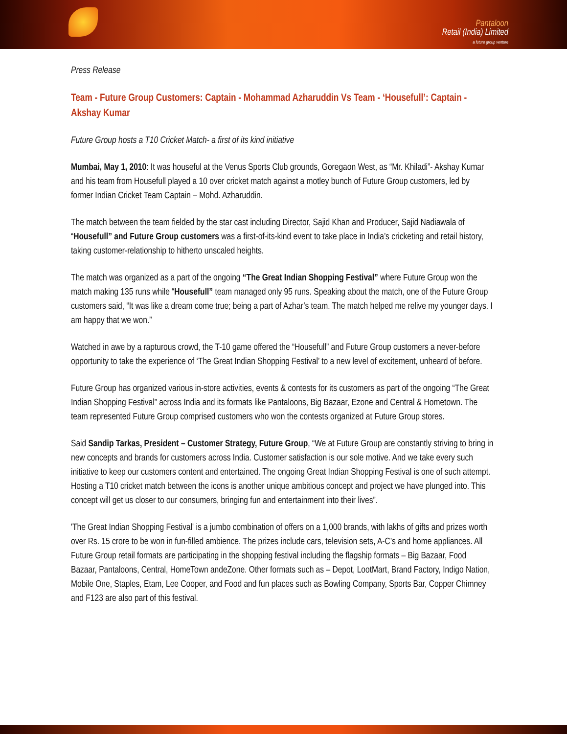Pantaloon
Retail (India) Limited
a future group venture
Press Release
Team - Future Group Customers: Captain - Mohammad Azharuddin Vs Team - ‘Housefull’: Captain - Akshay Kumar
Future Group hosts a T10 Cricket Match- a first of its kind initiative
Mumbai, May 1, 2010: It was houseful at the Venus Sports Club grounds, Goregaon West, as “Mr. Khiladi”- Akshay Kumar and his team from Housefull played a 10 over cricket match against a motley bunch of Future Group customers, led by former Indian Cricket Team Captain – Mohd. Azharuddin.
The match between the team fielded by the star cast including Director, Sajid Khan and Producer, Sajid Nadiawala of “Housefull” and Future Group customers was a first-of-its-kind event to take place in India’s cricketing and retail history, taking customer-relationship to hitherto unscaled heights.
The match was organized as a part of the ongoing “The Great Indian Shopping Festival” where Future Group won the match making 135 runs while “Housefull” team managed only 95 runs. Speaking about the match, one of the Future Group customers said, “It was like a dream come true; being a part of Azhar’s team. The match helped me relive my younger days. I am happy that we won.”
Watched in awe by a rapturous crowd, the T-10 game offered the “Housefull” and Future Group customers a never-before opportunity to take the experience of ‘The Great Indian Shopping Festival’ to a new level of excitement, unheard of before.
Future Group has organized various in-store activities, events & contests for its customers as part of the ongoing “The Great Indian Shopping Festival” across India and its formats like Pantaloons, Big Bazaar, Ezone and Central & Hometown. The team represented Future Group comprised customers who won the contests organized at Future Group stores.
Said Sandip Tarkas, President – Customer Strategy, Future Group, “We at Future Group are constantly striving to bring in new concepts and brands for customers across India. Customer satisfaction is our sole motive. And we take every such initiative to keep our customers content and entertained. The ongoing Great Indian Shopping Festival is one of such attempt. Hosting a T10 cricket match between the icons is another unique ambitious concept and project we have plunged into. This concept will get us closer to our consumers, bringing fun and entertainment into their lives”.
'The Great Indian Shopping Festival' is a jumbo combination of offers on a 1,000 brands, with lakhs of gifts and prizes worth over Rs. 15 crore to be won in fun-filled ambience. The prizes include cars, television sets, A-C’s and home appliances. All Future Group retail formats are participating in the shopping festival including the flagship formats – Big Bazaar, Food Bazaar, Pantaloons, Central, HomeTown andeZone. Other formats such as – Depot, LootMart, Brand Factory, Indigo Nation, Mobile One, Staples, Etam, Lee Cooper, and Food and fun places such as Bowling Company, Sports Bar, Copper Chimney and F123 are also part of this festival.